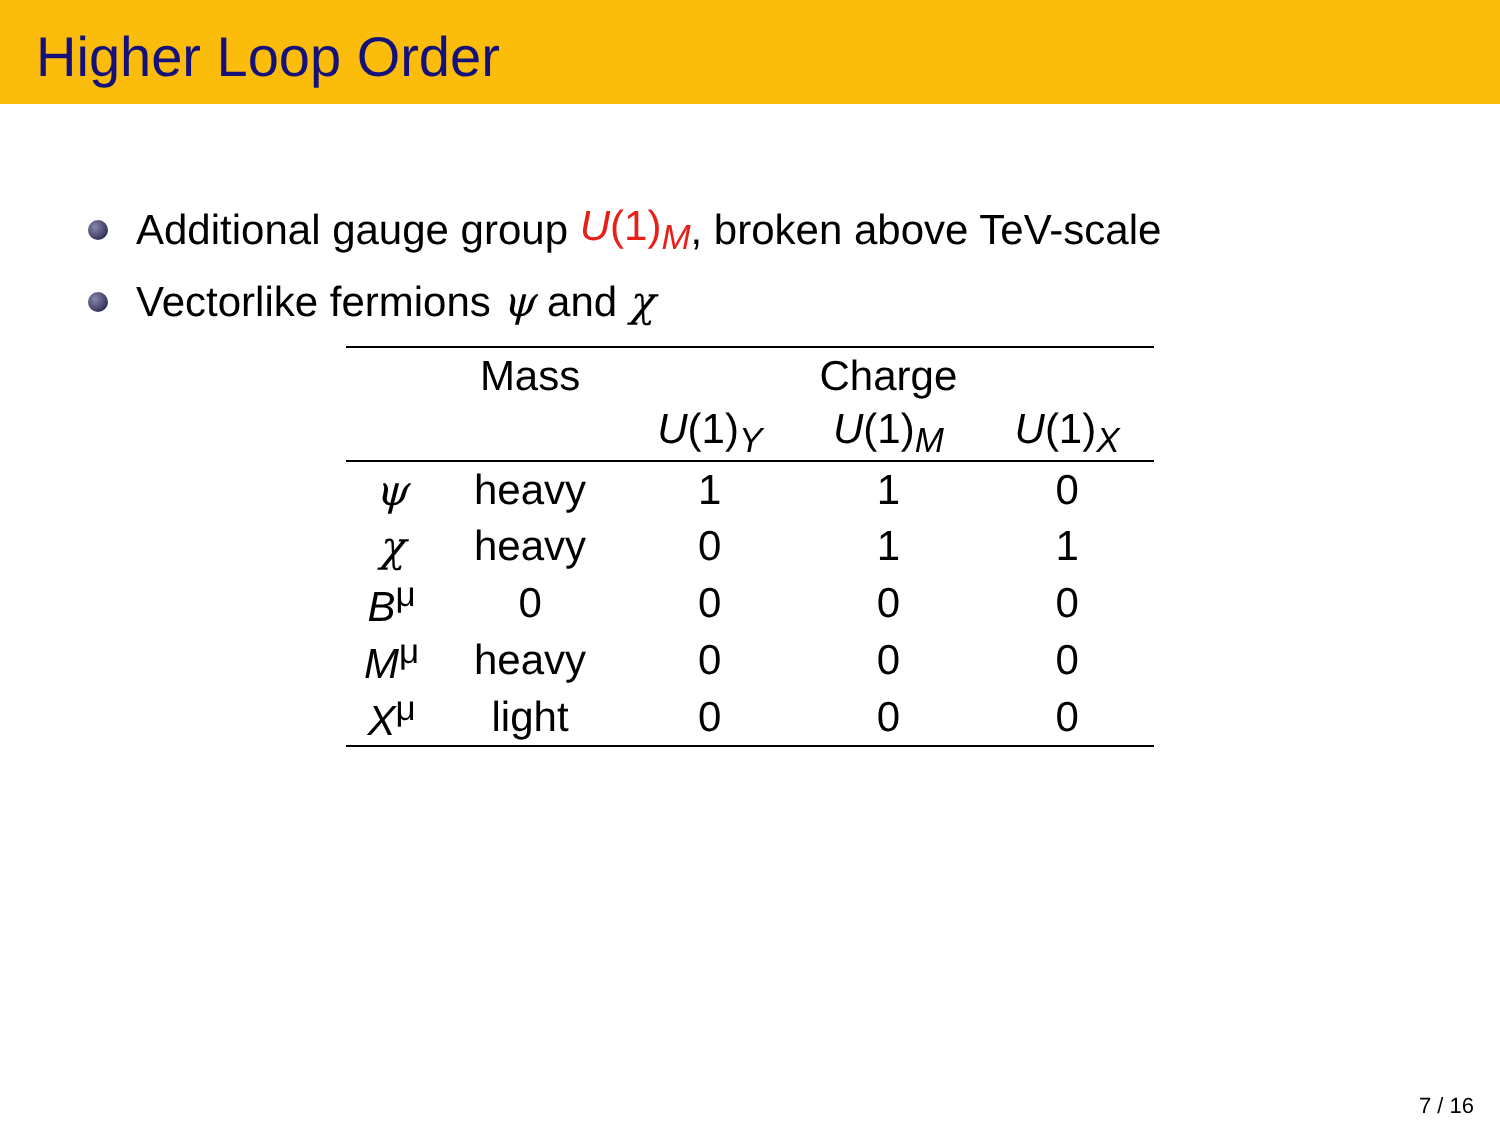Higher Loop Order
Additional gauge group U(1)<sub>M</sub>, broken above TeV-scale
Vectorlike fermions ψ and χ
| | Mass | Charge | | |
| | | U (1)<sub>Y</sub> | U (1)<sub>M</sub> | U (1)<sub>X</sub> |
| ψ | heavy | 1 | 1 | 0 |
| χ | heavy | 0 | 1 | 1 |
| B<sup>μ</sup> | 0 | 0 | 0 | 0 |
| M<sup>μ</sup> | heavy | 0 | 0 | 0 |
| X<sup>μ</sup> | light | 0 | 0 | 0 |
7 / 16